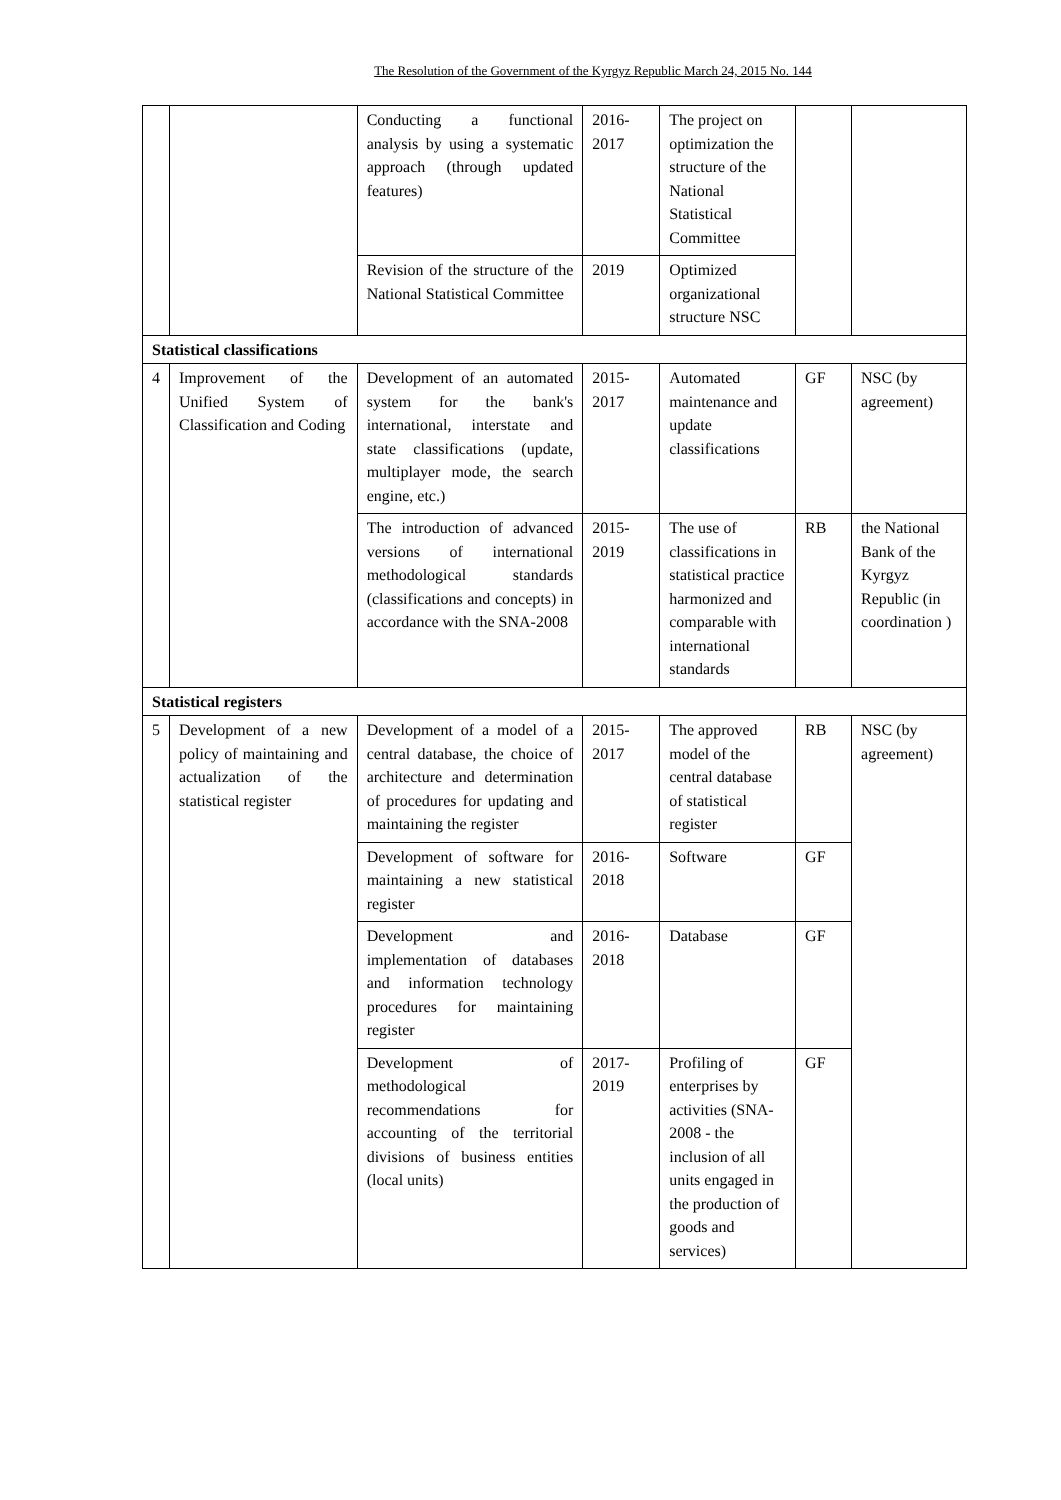The Resolution of the Government of the Kyrgyz Republic March 24, 2015 No. 144
| | | Conducting a functional analysis by using a systematic approach (through updated features) | 2016-2017 | The project on optimization the structure of the National Statistical Committee | | |
| | | Revision of the structure of the National Statistical Committee | 2019 | Optimized organizational structure NSC | | |
| Statistical classifications | | | | | | |
| 4 | Improvement of the Unified System of Classification and Coding | Development of an automated system for the bank's international, interstate and state classifications (update, multiplayer mode, the search engine, etc.) | 2015-2017 | Automated maintenance and update classifications | GF | NSC (by agreement) |
| | | The introduction of advanced versions of international methodological standards (classifications and concepts) in accordance with the SNA-2008 | 2015-2019 | The use of classifications in statistical practice harmonized and comparable with international standards | RB | the National Bank of the Kyrgyz Republic (in coordination ) |
| Statistical registers | | | | | | |
| 5 | Development of a new policy of maintaining and actualization of the statistical register | Development of a model of a central database, the choice of architecture and determination of procedures for updating and maintaining the register | 2015-2017 | The approved model of the central database of statistical register | RB | NSC (by agreement) |
| | | Development of software for maintaining a new statistical register | 2016-2018 | Software | GF | |
| | | Development and implementation of databases and information technology procedures for maintaining register | 2016-2018 | Database | GF | |
| | | Development of methodological recommendations for accounting of the territorial divisions of business entities (local units) | 2017-2019 | Profiling of enterprises by activities (SNA- 2008 - the inclusion of all units engaged in the production of goods and services) | GF | |